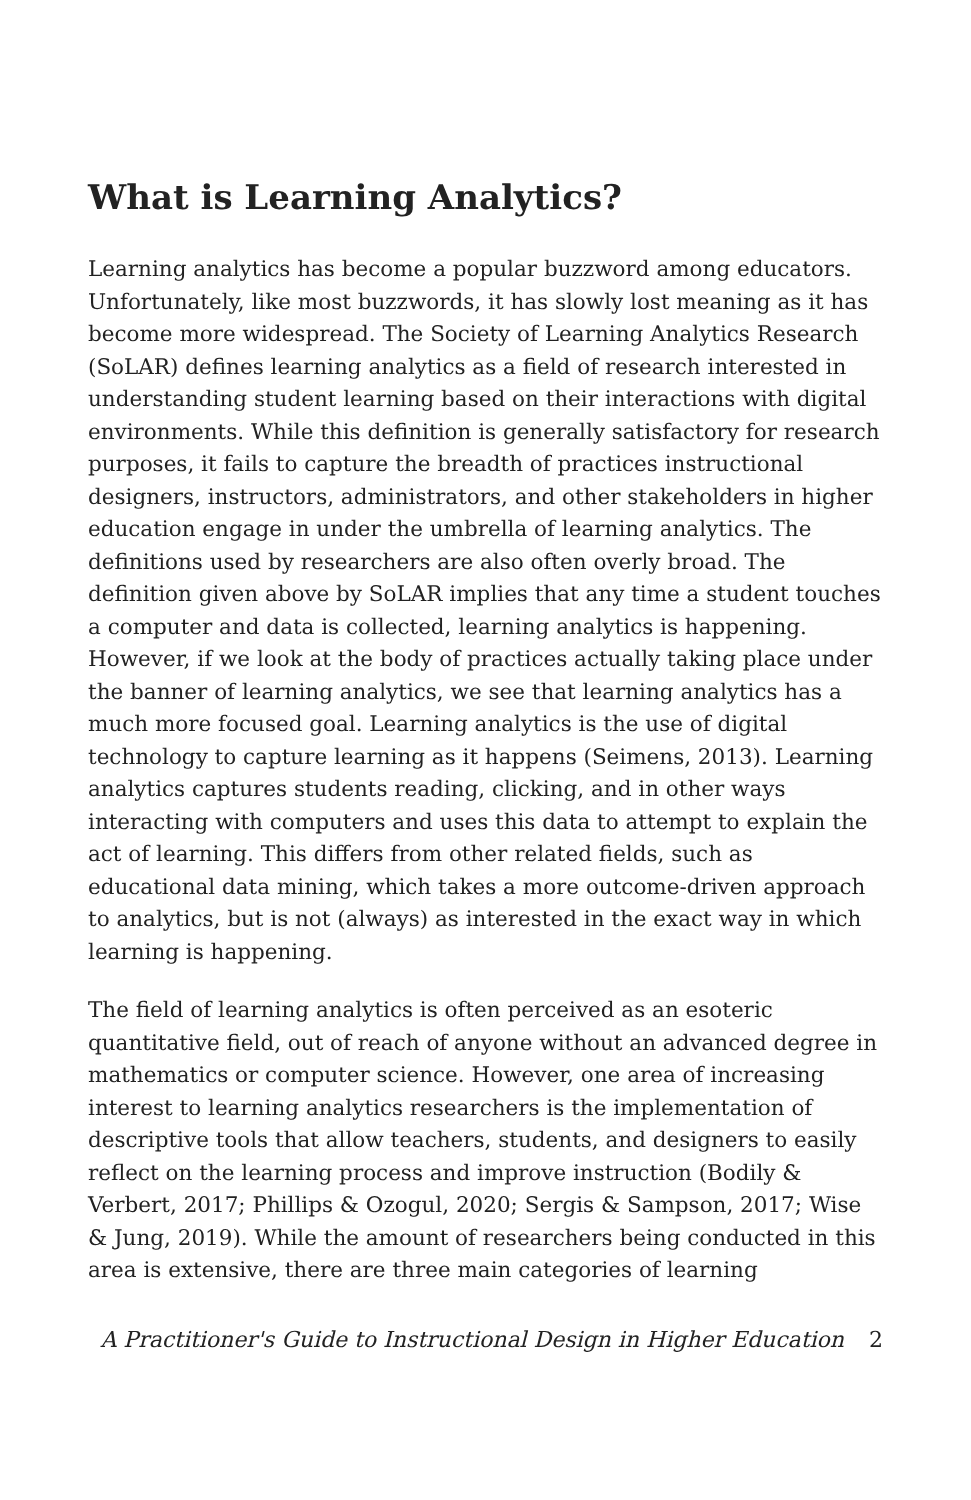What is Learning Analytics?
Learning analytics has become a popular buzzword among educators. Unfortunately, like most buzzwords, it has slowly lost meaning as it has become more widespread. The Society of Learning Analytics Research (SoLAR) defines learning analytics as a field of research interested in understanding student learning based on their interactions with digital environments. While this definition is generally satisfactory for research purposes, it fails to capture the breadth of practices instructional designers, instructors, administrators, and other stakeholders in higher education engage in under the umbrella of learning analytics. The definitions used by researchers are also often overly broad. The definition given above by SoLAR implies that any time a student touches a computer and data is collected, learning analytics is happening. However, if we look at the body of practices actually taking place under the banner of learning analytics, we see that learning analytics has a much more focused goal. Learning analytics is the use of digital technology to capture learning as it happens (Seimens, 2013). Learning analytics captures students reading, clicking, and in other ways interacting with computers and uses this data to attempt to explain the act of learning. This differs from other related fields, such as educational data mining, which takes a more outcome-driven approach to analytics, but is not (always) as interested in the exact way in which learning is happening.
The field of learning analytics is often perceived as an esoteric quantitative field, out of reach of anyone without an advanced degree in mathematics or computer science. However, one area of increasing interest to learning analytics researchers is the implementation of descriptive tools that allow teachers, students, and designers to easily reflect on the learning process and improve instruction (Bodily & Verbert, 2017; Phillips & Ozogul, 2020; Sergis & Sampson, 2017; Wise & Jung, 2019). While the amount of researchers being conducted in this area is extensive, there are three main categories of learning
A Practitioner's Guide to Instructional Design in Higher Education 2